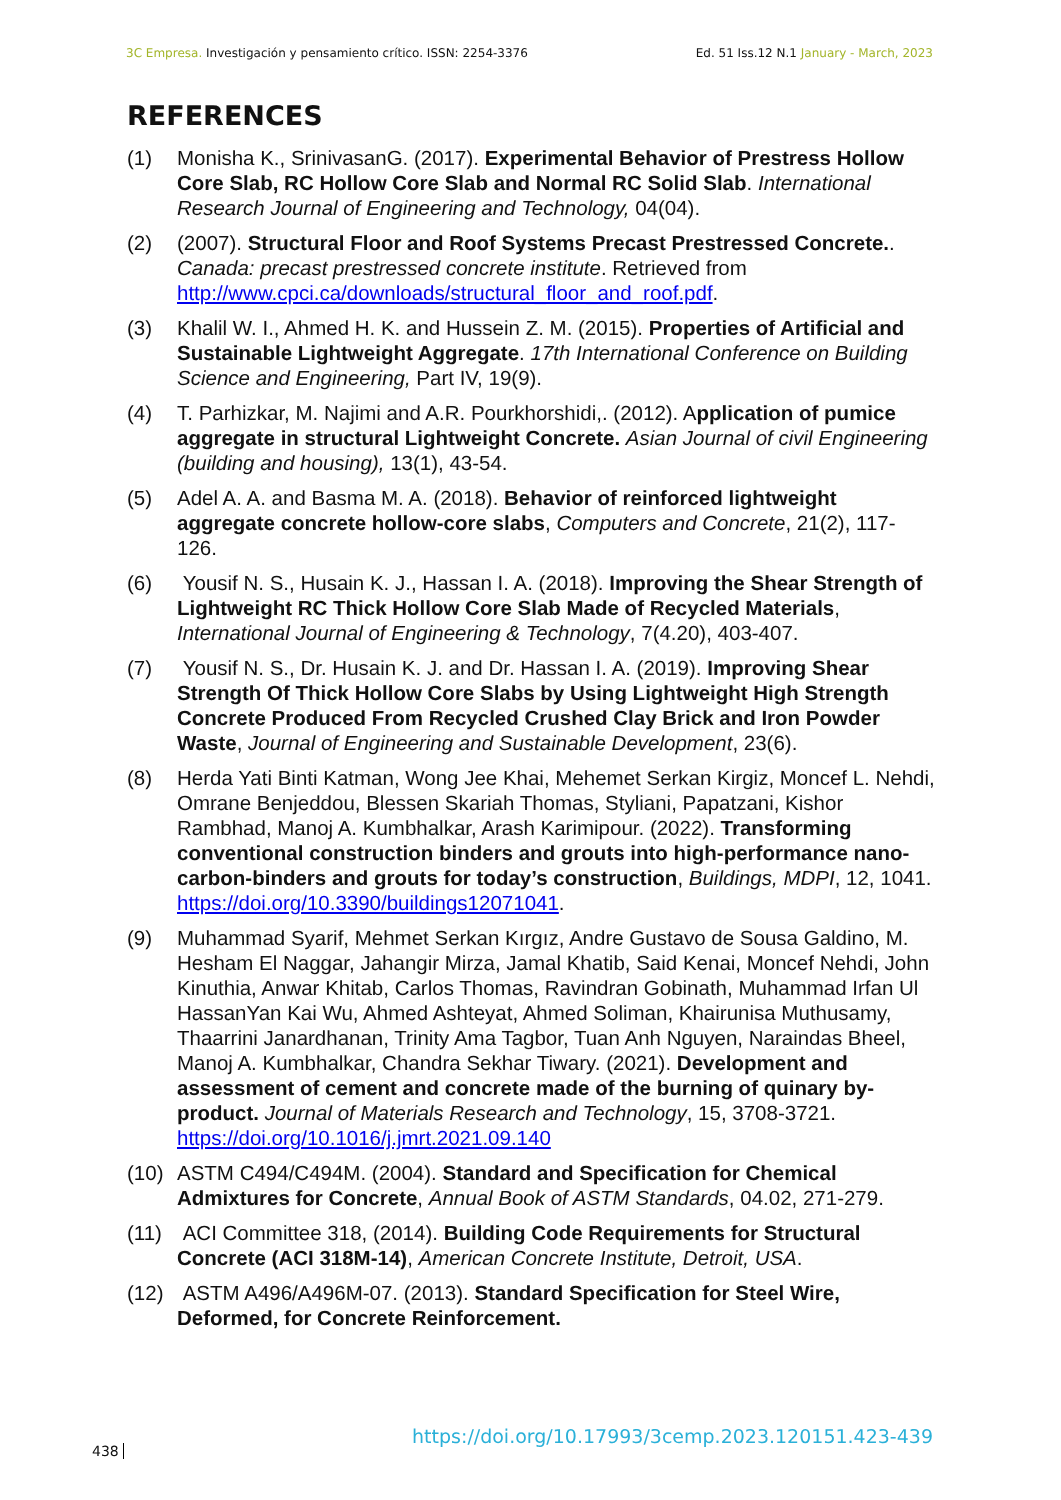3C Empresa. Investigación y pensamiento crítico. ISSN: 2254-3376
Ed. 51 Iss.12 N.1 January - March, 2023
REFERENCES
(1) Monisha K., SrinivasanG. (2017). Experimental Behavior of Prestress Hollow Core Slab, RC Hollow Core Slab and Normal RC Solid Slab. International Research Journal of Engineering and Technology, 04(04).
(2) (2007). Structural Floor and Roof Systems Precast Prestressed Concrete.. Canada: precast prestressed concrete institute. Retrieved from http://www.cpci.ca/downloads/structural_floor_and_roof.pdf.
(3) Khalil W. I., Ahmed H. K. and Hussein Z. M. (2015). Properties of Artificial and Sustainable Lightweight Aggregate. 17th International Conference on Building Science and Engineering, Part IV, 19(9).
(4) T. Parhizkar, M. Najimi and A.R. Pourkhorshidi,. (2012). Application of pumice aggregate in structural Lightweight Concrete. Asian Journal of civil Engineering (building and housing), 13(1), 43-54.
(5) Adel A. A. and Basma M. A. (2018). Behavior of reinforced lightweight aggregate concrete hollow-core slabs, Computers and Concrete, 21(2), 117-126.
(6) Yousif N. S., Husain K. J., Hassan I. A. (2018). Improving the Shear Strength of Lightweight RC Thick Hollow Core Slab Made of Recycled Materials, International Journal of Engineering & Technology, 7(4.20), 403-407.
(7) Yousif N. S., Dr. Husain K. J. and Dr. Hassan I. A. (2019). Improving Shear Strength Of Thick Hollow Core Slabs by Using Lightweight High Strength Concrete Produced From Recycled Crushed Clay Brick and Iron Powder Waste, Journal of Engineering and Sustainable Development, 23(6).
(8) Herda Yati Binti Katman, Wong Jee Khai, Mehemet Serkan Kirgiz, Moncef L. Nehdi, Omrane Benjeddou, Blessen Skariah Thomas, Styliani, Papatzani, Kishor Rambhad, Manoj A. Kumbhalkar, Arash Karimipour. (2022). Transforming conventional construction binders and grouts into high-performance nano-carbon-binders and grouts for today’s construction, Buildings, MDPI, 12, 1041. https://doi.org/10.3390/buildings12071041.
(9) Muhammad Syarif, Mehmet Serkan Kırgız, Andre Gustavo de Sousa Galdino, M. Hesham El Naggar, Jahangir Mirza, Jamal Khatib, Said Kenai, Moncef Nehdi, John Kinuthia, Anwar Khitab, Carlos Thomas, Ravindran Gobinath, Muhammad Irfan Ul HassanYan Kai Wu, Ahmed Ashteyat, Ahmed Soliman, Khairunisa Muthusamy, Thaarrini Janardhanan, Trinity Ama Tagbor, Tuan Anh Nguyen, Naraindas Bheel, Manoj A. Kumbhalkar, Chandra Sekhar Tiwary. (2021). Development and assessment of cement and concrete made of the burning of quinary by-product. Journal of Materials Research and Technology, 15, 3708-3721. https://doi.org/10.1016/j.jmrt.2021.09.140
(10) ASTM C494/C494M. (2004). Standard and Specification for Chemical Admixtures for Concrete, Annual Book of ASTM Standards, 04.02, 271-279.
(11) ACI Committee 318, (2014). Building Code Requirements for Structural Concrete (ACI 318M-14), American Concrete Institute, Detroit, USA.
(12) ASTM A496/A496M-07. (2013). Standard Specification for Steel Wire, Deformed, for Concrete Reinforcement.
438
https://doi.org/10.17993/3cemp.2023.120151.423-439